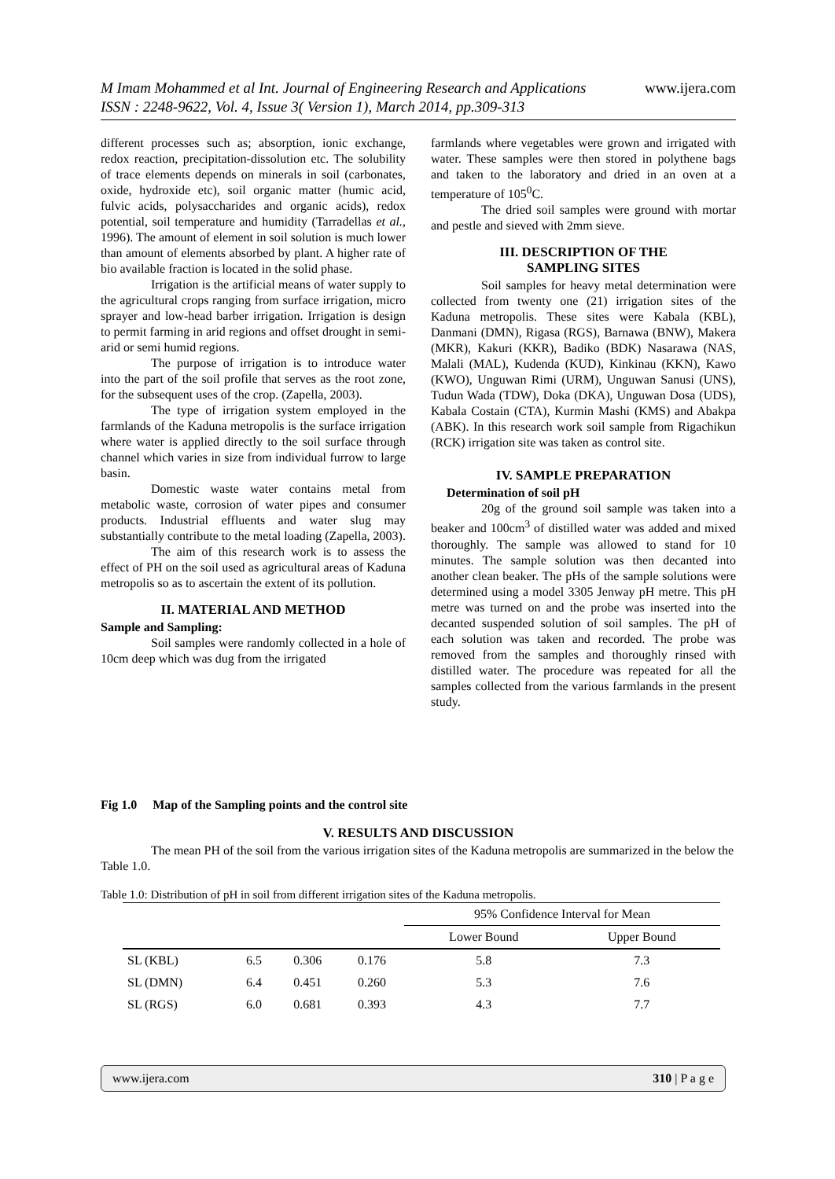M Imam Mohammed et al Int. Journal of Engineering Research and Applications www.ijera.com
ISSN : 2248-9622, Vol. 4, Issue 3( Version 1), March 2014, pp.309-313
different processes such as; absorption, ionic exchange, redox reaction, precipitation-dissolution etc. The solubility of trace elements depends on minerals in soil (carbonates, oxide, hydroxide etc), soil organic matter (humic acid, fulvic acids, polysaccharides and organic acids), redox potential, soil temperature and humidity (Tarradellas et al., 1996). The amount of element in soil solution is much lower than amount of elements absorbed by plant. A higher rate of bio available fraction is located in the solid phase.
Irrigation is the artificial means of water supply to the agricultural crops ranging from surface irrigation, micro sprayer and low-head barber irrigation. Irrigation is design to permit farming in arid regions and offset drought in semi-arid or semi humid regions.
The purpose of irrigation is to introduce water into the part of the soil profile that serves as the root zone, for the subsequent uses of the crop. (Zapella, 2003).
The type of irrigation system employed in the farmlands of the Kaduna metropolis is the surface irrigation where water is applied directly to the soil surface through channel which varies in size from individual furrow to large basin.
Domestic waste water contains metal from metabolic waste, corrosion of water pipes and consumer products. Industrial effluents and water slug may substantially contribute to the metal loading (Zapella, 2003).
The aim of this research work is to assess the effect of PH on the soil used as agricultural areas of Kaduna metropolis so as to ascertain the extent of its pollution.
II. MATERIAL AND METHOD
Sample and Sampling:
Soil samples were randomly collected in a hole of 10cm deep which was dug from the irrigated
farmlands where vegetables were grown and irrigated with water. These samples were then stored in polythene bags and taken to the laboratory and dried in an oven at a temperature of 105<sup>0</sup>C.
The dried soil samples were ground with mortar and pestle and sieved with 2mm sieve.
III. DESCRIPTION OF THE
SAMPLING SITES
Soil samples for heavy metal determination were collected from twenty one (21) irrigation sites of the Kaduna metropolis. These sites were Kabala (KBL), Danmani (DMN), Rigasa (RGS), Barnawa (BNW), Makera (MKR), Kakuri (KKR), Badiko (BDK) Nasarawa (NAS, Malali (MAL), Kudenda (KUD), Kinkinau (KKN), Kawo (KWO), Unguwan Rimi (URM), Unguwan Sanusi (UNS), Tudun Wada (TDW), Doka (DKA), Unguwan Dosa (UDS), Kabala Costain (CTA), Kurmin Mashi (KMS) and Abakpa (ABK). In this research work soil sample from Rigachikun (RCK) irrigation site was taken as control site.
IV. SAMPLE PREPARATION
Determination of soil pH
20g of the ground soil sample was taken into a beaker and 100cm<sup>3</sup> of distilled water was added and mixed thoroughly. The sample was allowed to stand for 10 minutes. The sample solution was then decanted into another clean beaker. The pHs of the sample solutions were determined using a model 3305 Jenway pH metre. This pH metre was turned on and the probe was inserted into the decanted suspended solution of soil samples. The pH of each solution was taken and recorded. The probe was removed from the samples and thoroughly rinsed with distilled water. The procedure was repeated for all the samples collected from the various farmlands in the present study.
Fig 1.0 Map of the Sampling points and the control site
V. RESULTS AND DISCUSSION
The mean PH of the soil from the various irrigation sites of the Kaduna metropolis are summarized in the below the Table 1.0.
Table 1.0: Distribution of pH in soil from different irrigation sites of the Kaduna metropolis.
| | | | | 95% Confidence Interval for Mean | |
| | | | | Lower Bound | Upper Bound |
| SL (KBL) | 6.5 | 0.306 | 0.176 | 5.8 | 7.3 |
| SL (DMN) | 6.4 | 0.451 | 0.260 | 5.3 | 7.6 |
| SL (RGS) | 6.0 | 0.681 | 0.393 | 4.3 | 7.7 |
www.ijera.com 310 | P a g e